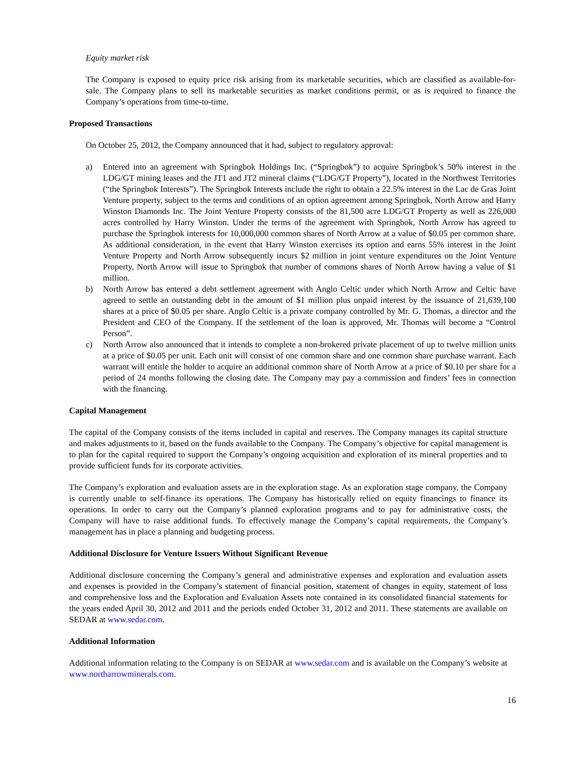Equity market risk
The Company is exposed to equity price risk arising from its marketable securities, which are classified as available-for- sale. The Company plans to sell its marketable securities as market conditions permit, or as is required to finance the Company’s operations from time-to-time.
Proposed Transactions
On October 25, 2012, the Company announced that it had, subject to regulatory approval:
a) Entered into an agreement with Springbok Holdings Inc. (“Springbok”) to acquire Springbok’s 50% interest in the LDG/GT mining leases and the JT1 and JT2 mineral claims (“LDG/GT Property”), located in the Northwest Territories (“the Springbok Interests”). The Springbok Interests include the right to obtain a 22.5% interest in the Lac de Gras Joint Venture property, subject to the terms and conditions of an option agreement among Springbok, North Arrow and Harry Winston Diamonds Inc. The Joint Venture Property consists of the 81,500 acre LDG/GT Property as well as 226,000 acres controlled by Harry Winston. Under the terms of the agreement with Springbok, North Arrow has agreed to purchase the Springbok interests for 10,000,000 common shares of North Arrow at a value of $0.05 per common share. As additional consideration, in the event that Harry Winston exercises its option and earns 55% interest in the Joint Venture Property and North Arrow subsequently incurs $2 million in joint venture expenditures on the Joint Venture Property, North Arrow will issue to Springbok that number of commons shares of North Arrow having a value of $1 million.
b) North Arrow has entered a debt settlement agreement with Anglo Celtic under which North Arrow and Celtic have agreed to settle an outstanding debt in the amount of $1 million plus unpaid interest by the issuance of 21,639,100 shares at a price of $0.05 per share. Anglo Celtic is a private company controlled by Mr. G. Thomas, a director and the President and CEO of the Company. If the settlement of the loan is approved, Mr. Thomas will become a “Control Person”.
c) North Arrow also announced that it intends to complete a non-brokered private placement of up to twelve million units at a price of $0.05 per unit. Each unit will consist of one common share and one common share purchase warrant. Each warrant will entitle the holder to acquire an additional common share of North Arrow at a price of $0.10 per share for a period of 24 months following the closing date. The Company may pay a commission and finders’ fees in connection with the financing.
Capital Management
The capital of the Company consists of the items included in capital and reserves. The Company manages its capital structure and makes adjustments to it, based on the funds available to the Company. The Company’s objective for capital management is to plan for the capital required to support the Company’s ongoing acquisition and exploration of its mineral properties and to provide sufficient funds for its corporate activities.
The Company’s exploration and evaluation assets are in the exploration stage. As an exploration stage company, the Company is currently unable to self-finance its operations. The Company has historically relied on equity financings to finance its operations. In order to carry out the Company’s planned exploration programs and to pay for administrative costs, the Company will have to raise additional funds. To effectively manage the Company’s capital requirements, the Company’s management has in place a planning and budgeting process.
Additional Disclosure for Venture Issuers Without Significant Revenue
Additional disclosure concerning the Company’s general and administrative expenses and exploration and evaluation assets and expenses is provided in the Company’s statement of financial position, statement of changes in equity, statement of loss and comprehensive loss and the Exploration and Evaluation Assets note contained in its consolidated financial statements for the years ended April 30, 2012 and 2011 and the periods ended October 31, 2012 and 2011. These statements are available on SEDAR at www.sedar.com.
Additional Information
Additional information relating to the Company is on SEDAR at www.sedar.com and is available on the Company’s website at www.northarrowminerals.com.
16